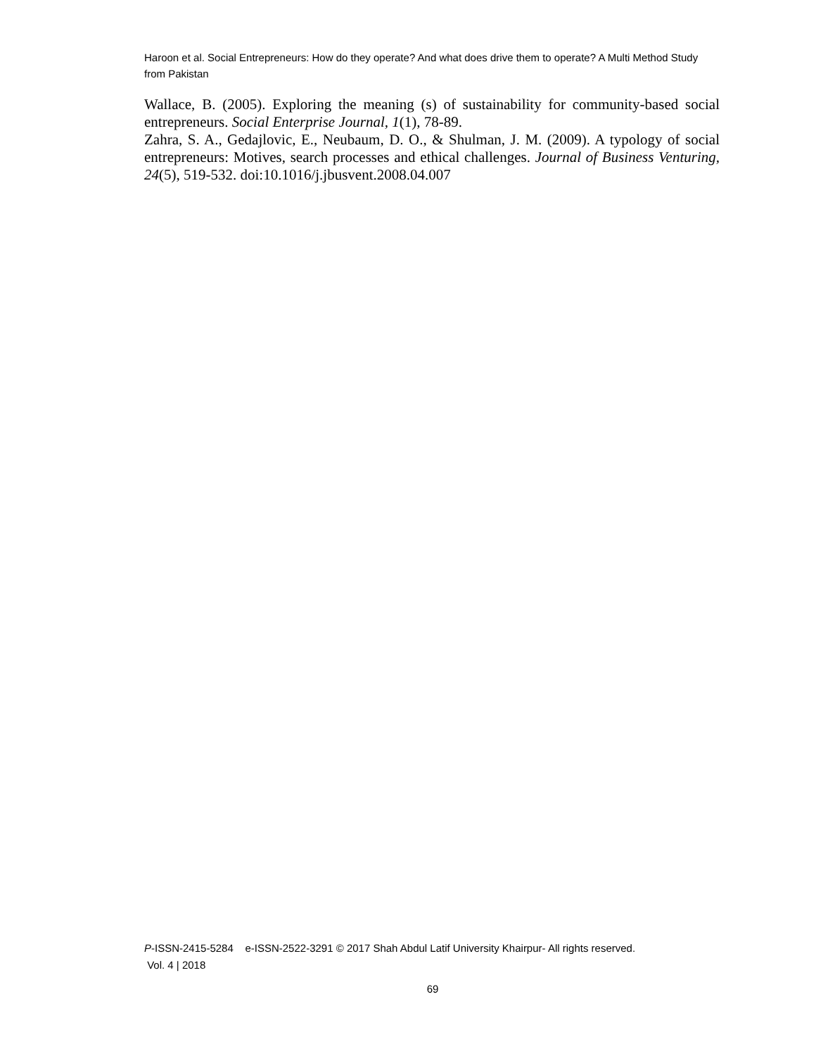Haroon et al. Social Entrepreneurs: How do they operate? And what does drive them to operate? A Multi Method Study from Pakistan
Wallace, B. (2005). Exploring the meaning (s) of sustainability for community-based social entrepreneurs. Social Enterprise Journal, 1(1), 78-89.
Zahra, S. A., Gedajlovic, E., Neubaum, D. O., & Shulman, J. M. (2009). A typology of social entrepreneurs: Motives, search processes and ethical challenges. Journal of Business Venturing, 24(5), 519-532. doi:10.1016/j.jbusvent.2008.04.007
P-ISSN-2415-5284 e-ISSN-2522-3291 © 2017 Shah Abdul Latif University Khairpur- All rights reserved.
Vol. 4 | 2018
69